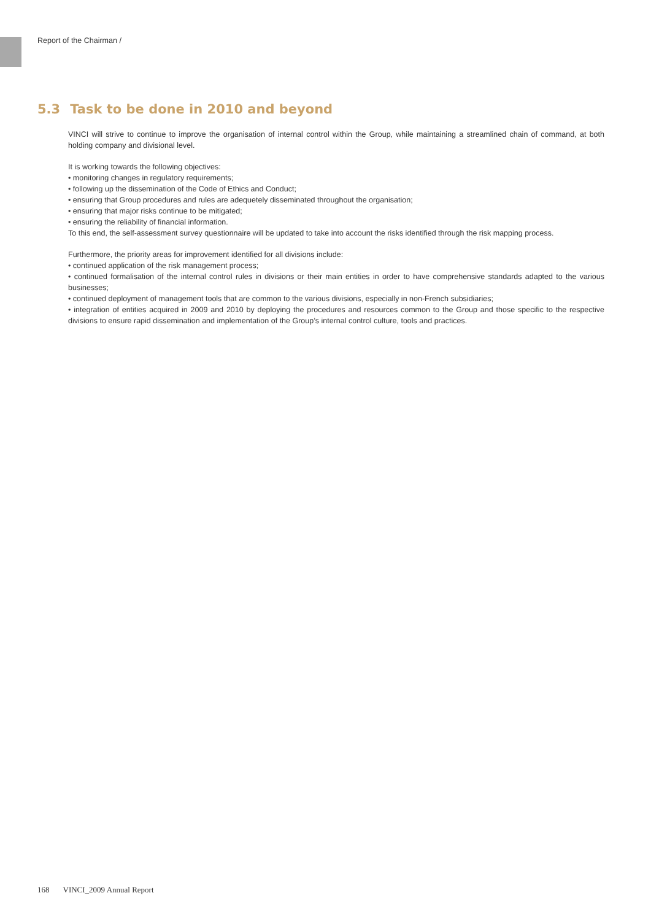Report of the Chairman /
5.3 Task to be done in 2010 and beyond
VINCI will strive to continue to improve the organisation of internal control within the Group, while maintaining a streamlined chain of command, at both holding company and divisional level.
It is working towards the following objectives:
• monitoring changes in regulatory requirements;
• following up the dissemination of the Code of Ethics and Conduct;
• ensuring that Group procedures and rules are adequetely disseminated throughout the organisation;
• ensuring that major risks continue to be mitigated;
• ensuring the reliability of financial information.
To this end, the self-assessment survey questionnaire will be updated to take into account the risks identified through the risk mapping process.
Furthermore, the priority areas for improvement identified for all divisions include:
• continued application of the risk management process;
• continued formalisation of the internal control rules in divisions or their main entities in order to have comprehensive standards adapted to the various businesses;
• continued deployment of management tools that are common to the various divisions, especially in non-French subsidiaries;
• integration of entities acquired in 2009 and 2010 by deploying the procedures and resources common to the Group and those specific to the respective divisions to ensure rapid dissemination and implementation of the Group’s internal control culture, tools and practices.
168 VINCI_2009 Annual Report